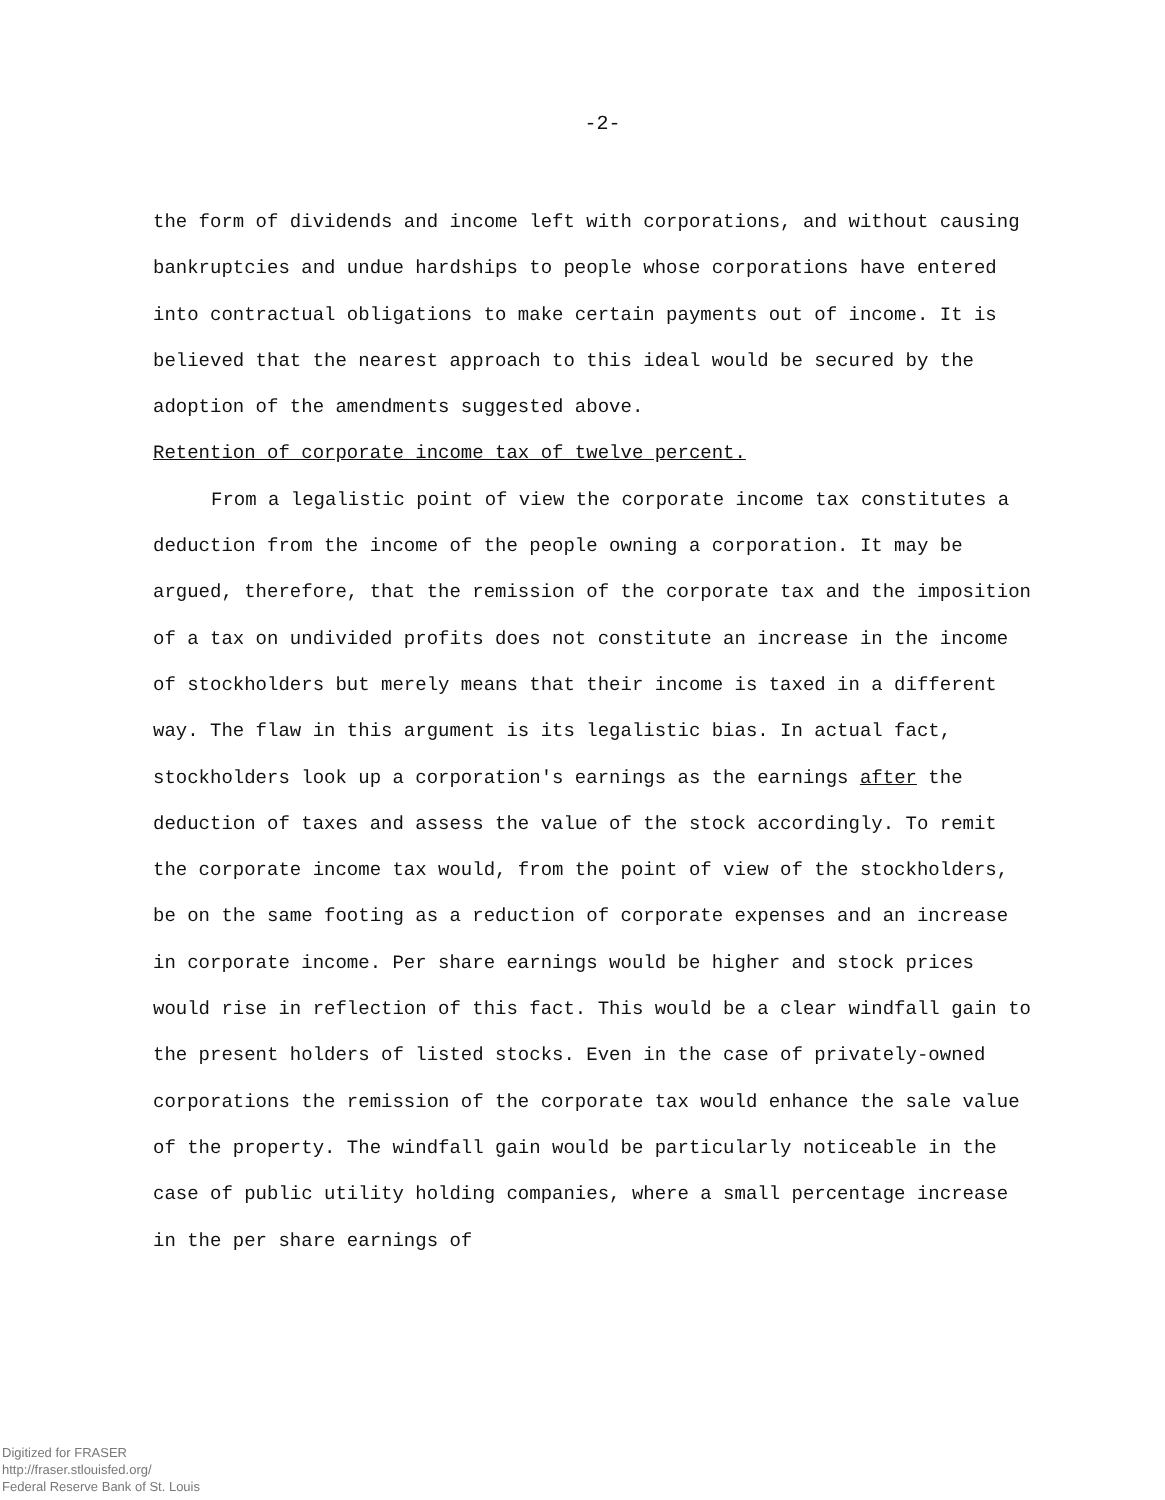-2-
the form of dividends and income left with corporations, and without causing bankruptcies and undue hardships to people whose corporations have entered into contractual obligations to make certain payments out of income. It is believed that the nearest approach to this ideal would be secured by the adoption of the amendments suggested above.
Retention of corporate income tax of twelve percent.
From a legalistic point of view the corporate income tax constitutes a deduction from the income of the people owning a corporation. It may be argued, therefore, that the remission of the corporate tax and the imposition of a tax on undivided profits does not constitute an increase in the income of stockholders but merely means that their income is taxed in a different way. The flaw in this argument is its legalistic bias. In actual fact, stockholders look up a corporation's earnings as the earnings after the deduction of taxes and assess the value of the stock accordingly. To remit the corporate income tax would, from the point of view of the stockholders, be on the same footing as a reduction of corporate expenses and an increase in corporate income. Per share earnings would be higher and stock prices would rise in reflection of this fact. This would be a clear windfall gain to the present holders of listed stocks. Even in the case of privately-owned corporations the remission of the corporate tax would enhance the sale value of the property. The windfall gain would be particularly noticeable in the case of public utility holding companies, where a small percentage increase in the per share earnings of
Digitized for FRASER
http://fraser.stlouisfed.org/
Federal Reserve Bank of St. Louis